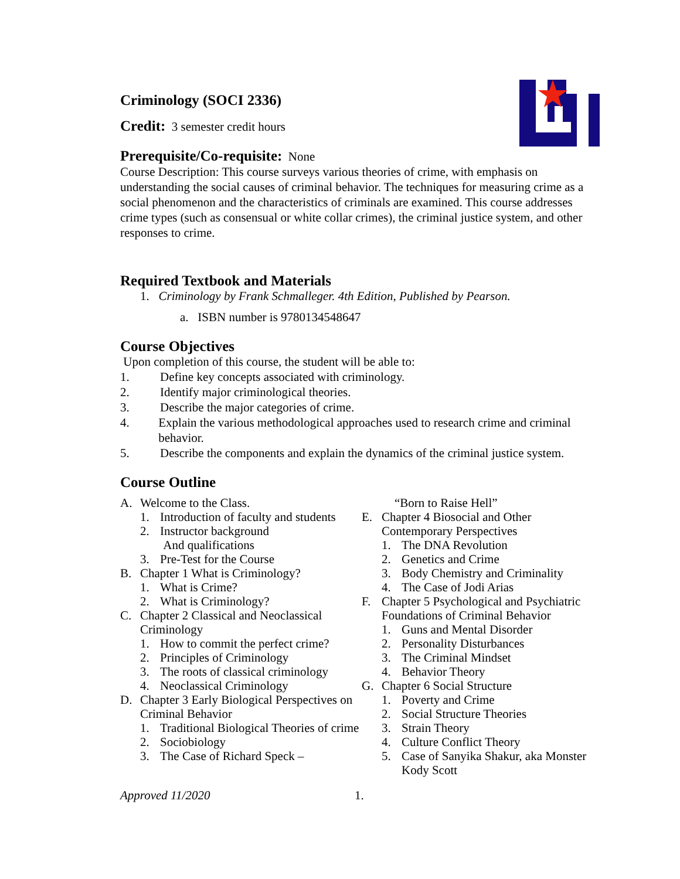Criminology (SOCI 2336)
Credit: 3 semester credit hours
Prerequisite/Co-requisite: None
Course Description: This course surveys various theories of crime, with emphasis on understanding the social causes of criminal behavior. The techniques for measuring crime as a social phenomenon and the characteristics of criminals are examined. This course addresses crime types (such as consensual or white collar crimes), the criminal justice system, and other responses to crime.
Required Textbook and Materials
1. Criminology by Frank Schmalleger. 4th Edition, Published by Pearson.
a. ISBN number is 9780134548647
Course Objectives
Upon completion of this course, the student will be able to:
1. Define key concepts associated with criminology.
2. Identify major criminological theories.
3. Describe the major categories of crime.
4. Explain the various methodological approaches used to research crime and criminal behavior.
5. Describe the components and explain the dynamics of the criminal justice system.
Course Outline
A. Welcome to the Class.
1. Introduction of faculty and students
2. Instructor background
And qualifications
3. Pre-Test for the Course
B. Chapter 1 What is Criminology?
1. What is Crime?
2. What is Criminology?
C. Chapter 2 Classical and Neoclassical Criminology
1. How to commit the perfect crime?
2. Principles of Criminology
3. The roots of classical criminology
4. Neoclassical Criminology
D. Chapter 3 Early Biological Perspectives on Criminal Behavior
1. Traditional Biological Theories of crime
2. Sociobiology
3. The Case of Richard Speck –
“Born to Raise Hell”
E. Chapter 4 Biosocial and Other Contemporary Perspectives
1. The DNA Revolution
2. Genetics and Crime
3. Body Chemistry and Criminality
4. The Case of Jodi Arias
F. Chapter 5 Psychological and Psychiatric Foundations of Criminal Behavior
1. Guns and Mental Disorder
2. Personality Disturbances
3. The Criminal Mindset
4. Behavior Theory
G. Chapter 6 Social Structure
1. Poverty and Crime
2. Social Structure Theories
3. Strain Theory
4. Culture Conflict Theory
5. Case of Sanyika Shakur, aka Monster Kody Scott
Approved 11/2020 1.